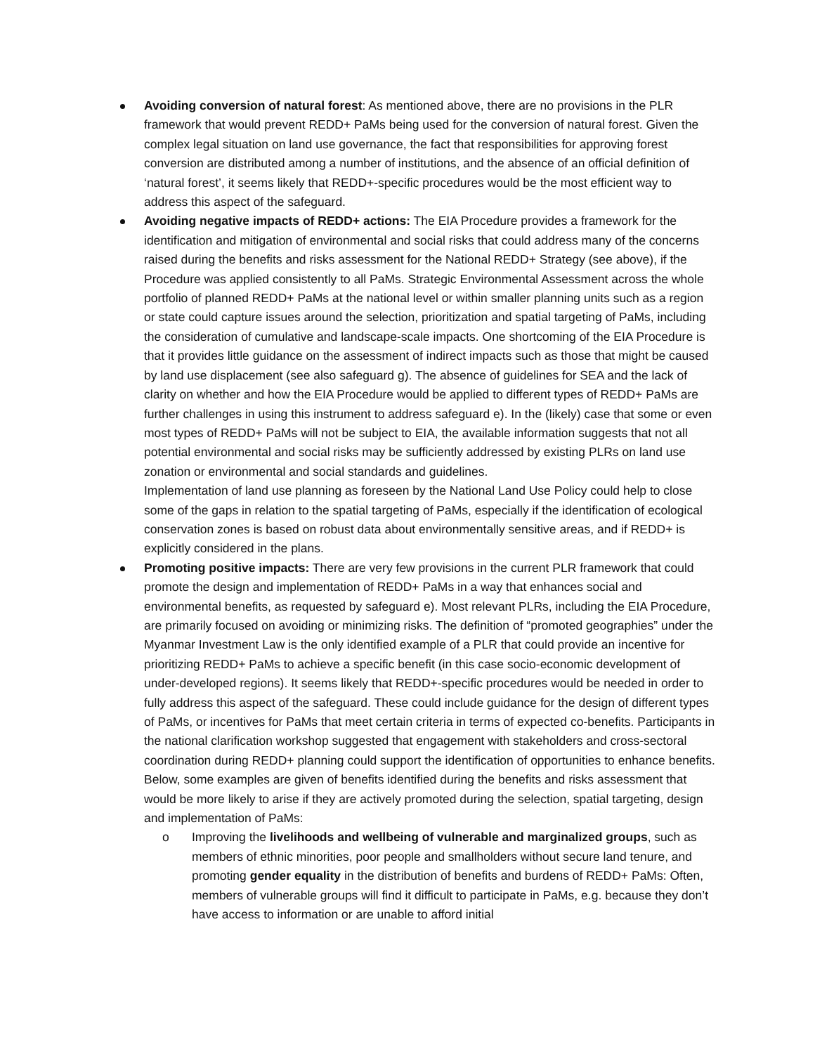Avoiding conversion of natural forest: As mentioned above, there are no provisions in the PLR framework that would prevent REDD+ PaMs being used for the conversion of natural forest. Given the complex legal situation on land use governance, the fact that responsibilities for approving forest conversion are distributed among a number of institutions, and the absence of an official definition of ‘natural forest’, it seems likely that REDD+-specific procedures would be the most efficient way to address this aspect of the safeguard.
Avoiding negative impacts of REDD+ actions: The EIA Procedure provides a framework for the identification and mitigation of environmental and social risks that could address many of the concerns raised during the benefits and risks assessment for the National REDD+ Strategy (see above), if the Procedure was applied consistently to all PaMs. Strategic Environmental Assessment across the whole portfolio of planned REDD+ PaMs at the national level or within smaller planning units such as a region or state could capture issues around the selection, prioritization and spatial targeting of PaMs, including the consideration of cumulative and landscape-scale impacts. One shortcoming of the EIA Procedure is that it provides little guidance on the assessment of indirect impacts such as those that might be caused by land use displacement (see also safeguard g). The absence of guidelines for SEA and the lack of clarity on whether and how the EIA Procedure would be applied to different types of REDD+ PaMs are further challenges in using this instrument to address safeguard e). In the (likely) case that some or even most types of REDD+ PaMs will not be subject to EIA, the available information suggests that not all potential environmental and social risks may be sufficiently addressed by existing PLRs on land use zonation or environmental and social standards and guidelines.
Implementation of land use planning as foreseen by the National Land Use Policy could help to close some of the gaps in relation to the spatial targeting of PaMs, especially if the identification of ecological conservation zones is based on robust data about environmentally sensitive areas, and if REDD+ is explicitly considered in the plans.
Promoting positive impacts: There are very few provisions in the current PLR framework that could promote the design and implementation of REDD+ PaMs in a way that enhances social and environmental benefits, as requested by safeguard e). Most relevant PLRs, including the EIA Procedure, are primarily focused on avoiding or minimizing risks. The definition of “promoted geographies” under the Myanmar Investment Law is the only identified example of a PLR that could provide an incentive for prioritizing REDD+ PaMs to achieve a specific benefit (in this case socio-economic development of under-developed regions). It seems likely that REDD+-specific procedures would be needed in order to fully address this aspect of the safeguard. These could include guidance for the design of different types of PaMs, or incentives for PaMs that meet certain criteria in terms of expected co-benefits. Participants in the national clarification workshop suggested that engagement with stakeholders and cross-sectoral coordination during REDD+ planning could support the identification of opportunities to enhance benefits.
Below, some examples are given of benefits identified during the benefits and risks assessment that would be more likely to arise if they are actively promoted during the selection, spatial targeting, design and implementation of PaMs:
o Improving the livelihoods and wellbeing of vulnerable and marginalized groups, such as members of ethnic minorities, poor people and smallholders without secure land tenure, and promoting gender equality in the distribution of benefits and burdens of REDD+ PaMs: Often, members of vulnerable groups will find it difficult to participate in PaMs, e.g. because they don’t have access to information or are unable to afford initial